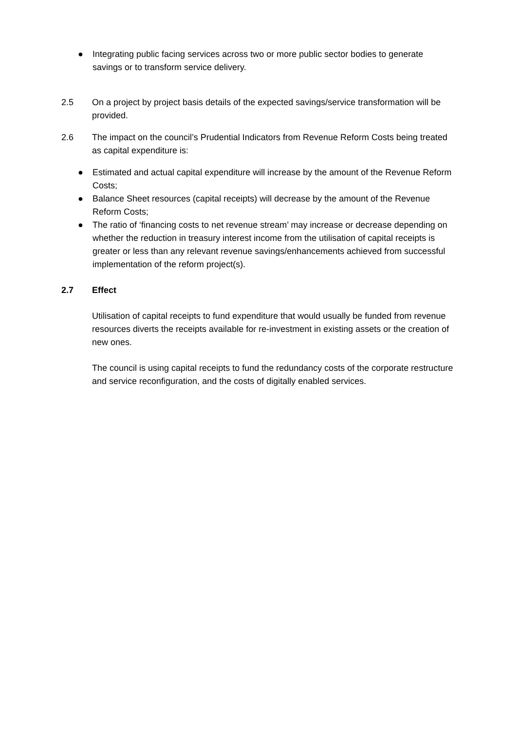● Integrating public facing services across two or more public sector bodies to generate savings or to transform service delivery.
2.5 On a project by project basis details of the expected savings/service transformation will be provided.
2.6 The impact on the council’s Prudential Indicators from Revenue Reform Costs being treated as capital expenditure is:
● Estimated and actual capital expenditure will increase by the amount of the Revenue Reform Costs;
● Balance Sheet resources (capital receipts) will decrease by the amount of the Revenue Reform Costs;
● The ratio of ‘financing costs to net revenue stream’ may increase or decrease depending on whether the reduction in treasury interest income from the utilisation of capital receipts is greater or less than any relevant revenue savings/enhancements achieved from successful implementation of the reform project(s).
2.7 Effect
Utilisation of capital receipts to fund expenditure that would usually be funded from revenue resources diverts the receipts available for re-investment in existing assets or the creation of new ones.
The council is using capital receipts to fund the redundancy costs of the corporate restructure and service reconfiguration, and the costs of digitally enabled services.